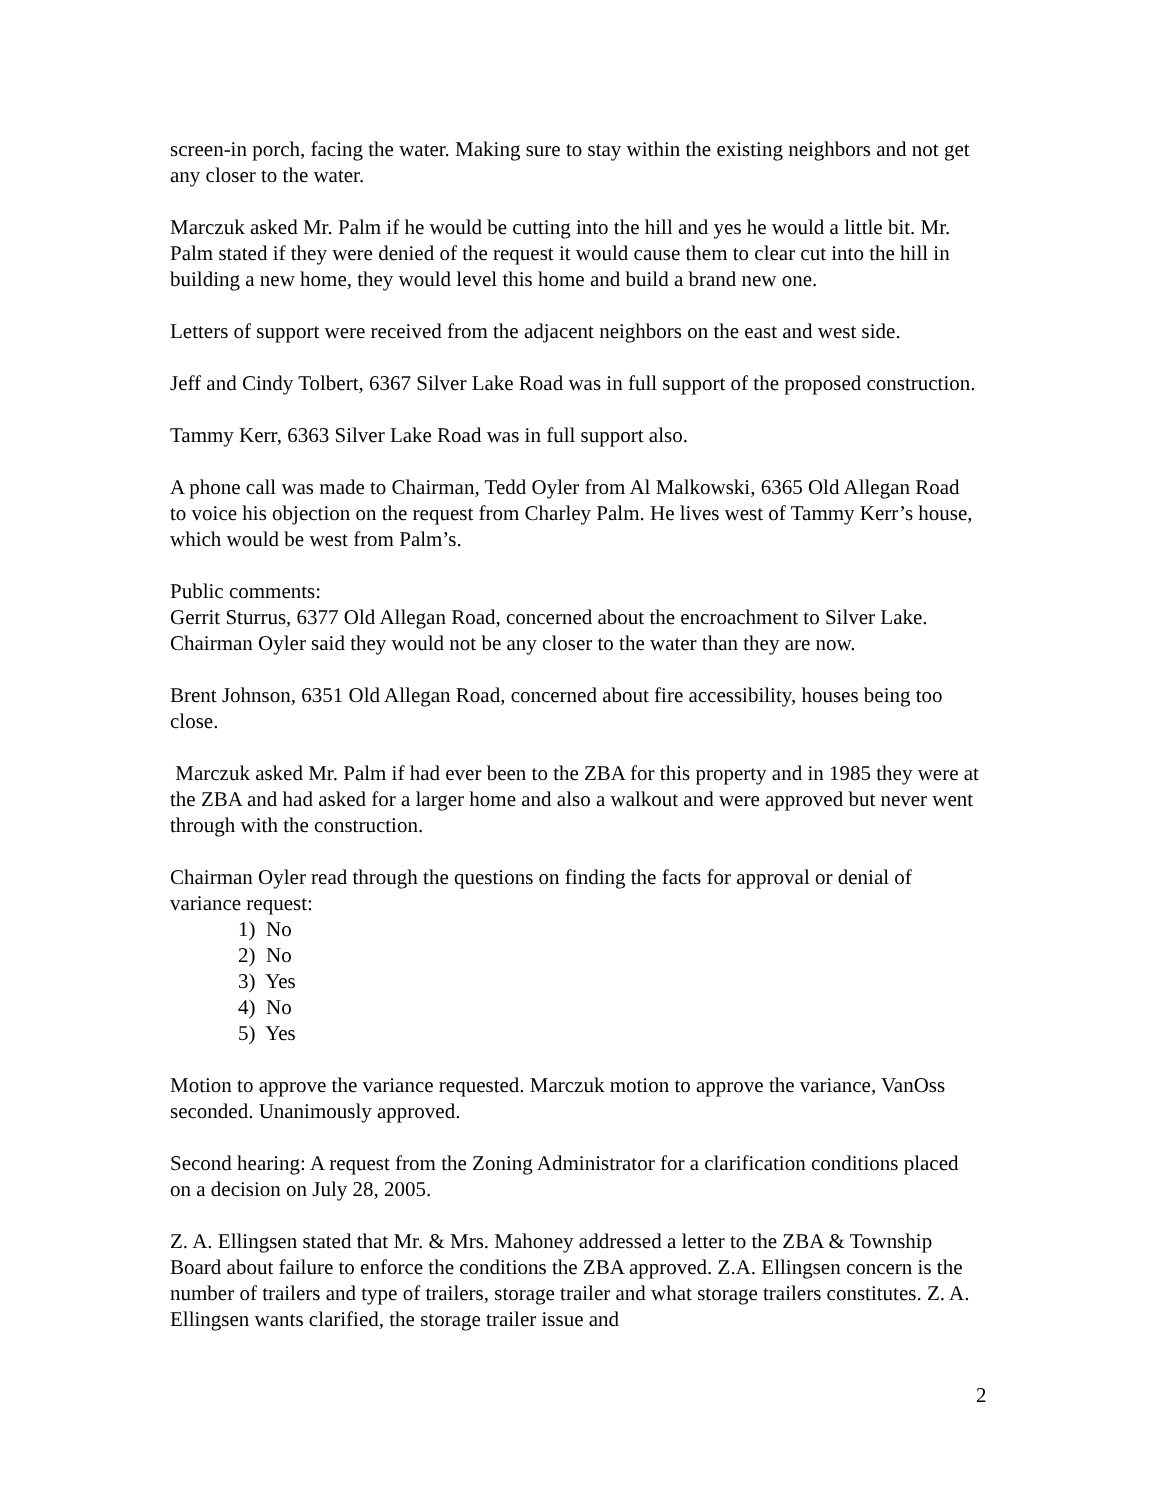screen-in porch, facing the water. Making sure to stay within the existing neighbors and not get any closer to the water.
Marczuk asked Mr. Palm if he would be cutting into the hill and yes he would a little bit. Mr. Palm stated if they were denied of the request it would cause them to clear cut into the hill in building a new home, they would level this home and build a brand new one.
Letters of support were received from the adjacent neighbors on the east and west side.
Jeff and Cindy Tolbert, 6367 Silver Lake Road was in full support of the proposed construction.
Tammy Kerr, 6363 Silver Lake Road was in full support also.
A phone call was made to Chairman, Tedd Oyler from Al Malkowski, 6365 Old Allegan Road to voice his objection on the request from Charley Palm. He lives west of Tammy Kerr’s house, which would be west from Palm’s.
Public comments:
Gerrit Sturrus, 6377 Old Allegan Road, concerned about the encroachment to Silver Lake. Chairman Oyler said they would not be any closer to the water than they are now.
Brent Johnson, 6351 Old Allegan Road, concerned about fire accessibility, houses being too close.
Marczuk asked Mr. Palm if had ever been to the ZBA for this property and in 1985 they were at the ZBA and had asked for a larger home and also a walkout and were approved but never went through with the construction.
Chairman Oyler read through the questions on finding the facts for approval or denial of variance request:
1) No
2) No
3) Yes
4) No
5) Yes
Motion to approve the variance requested. Marczuk motion to approve the variance, VanOss seconded. Unanimously approved.
Second hearing: A request from the Zoning Administrator for a clarification conditions placed on a decision on July 28, 2005.
Z. A. Ellingsen stated that Mr. & Mrs. Mahoney addressed a letter to the ZBA & Township Board about failure to enforce the conditions the ZBA approved. Z.A. Ellingsen concern is the number of trailers and type of trailers, storage trailer and what storage trailers constitutes. Z. A. Ellingsen wants clarified, the storage trailer issue and
2